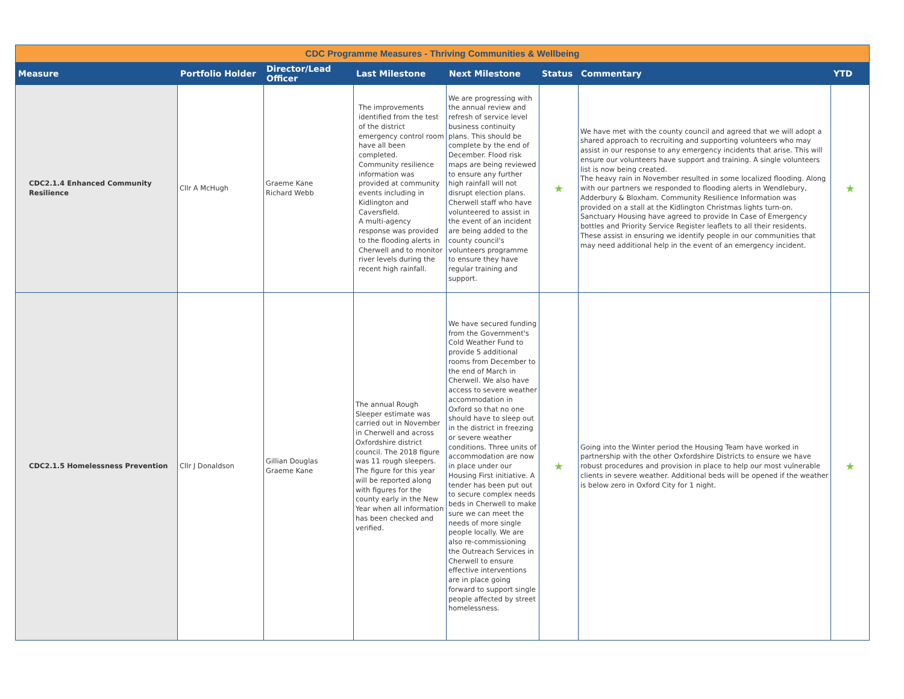| CDC Programme Measures - Thriving Communities & Wellbeing | | | | | | | |
| Measure | Portfolio Holder | Director/Lead Officer | Last Milestone | Next Milestone | Status | Commentary | YTD |
| CDC2.1.4 Enhanced Community Resilience | Cllr A McHugh | Graeme Kane Richard Webb | The improvements identified from the test of the district emergency control room have all been completed. Community resilience information was provided at community events including in Kidlington and Caversfield. A multi-agency response was provided to the flooding alerts in Cherwell and to monitor river levels during the recent high rainfall. | We are progressing with the annual review and refresh of service level business continuity plans. This should be complete by the end of December. Flood risk maps are being reviewed to ensure any further high rainfall will not disrupt election plans. Cherwell staff who have volunteered to assist in the event of an incident are being added to the county council's volunteers programme to ensure they have regular training and support. | ★ | We have met with the county council and agreed that we will adopt a shared approach to recruiting and supporting volunteers who may assist in our response to any emergency incidents that arise. This will ensure our volunteers have support and training. A single volunteers list is now being created. The heavy rain in November resulted in some localized flooding. Along with our partners we responded to flooding alerts in Wendlebury, Adderbury & Bloxham. Community Resilience Information was provided on a stall at the Kidlington Christmas lights turn-on. Sanctuary Housing have agreed to provide In Case of Emergency bottles and Priority Service Register leaflets to all their residents. These assist in ensuring we identify people in our communities that may need additional help in the event of an emergency incident. | ★ |
| CDC2.1.5 Homelessness Prevention | Cllr J Donaldson | Gillian Douglas Graeme Kane | The annual Rough Sleeper estimate was carried out in November in Cherwell and across Oxfordshire district council. The 2018 figure was 11 rough sleepers. The figure for this year will be reported along with figures for the county early in the New Year when all information has been checked and verified. | We have secured funding from the Government's Cold Weather Fund to provide 5 additional rooms from December to the end of March in Cherwell. We also have access to severe weather accommodation in Oxford so that no one should have to sleep out in the district in freezing or severe weather conditions. Three units of accommodation are now in place under our Housing First initiative. A tender has been put out to secure complex needs beds in Cherwell to make sure we can meet the needs of more single people locally. We are also re-commissioning the Outreach Services in Cherwell to ensure effective interventions are in place going forward to support single people affected by street homelessness. | ★ | Going into the Winter period the Housing Team have worked in partnership with the other Oxfordshire Districts to ensure we have robust procedures and provision in place to help our most vulnerable clients in severe weather. Additional beds will be opened if the weather is below zero in Oxford City for 1 night. | ★ |